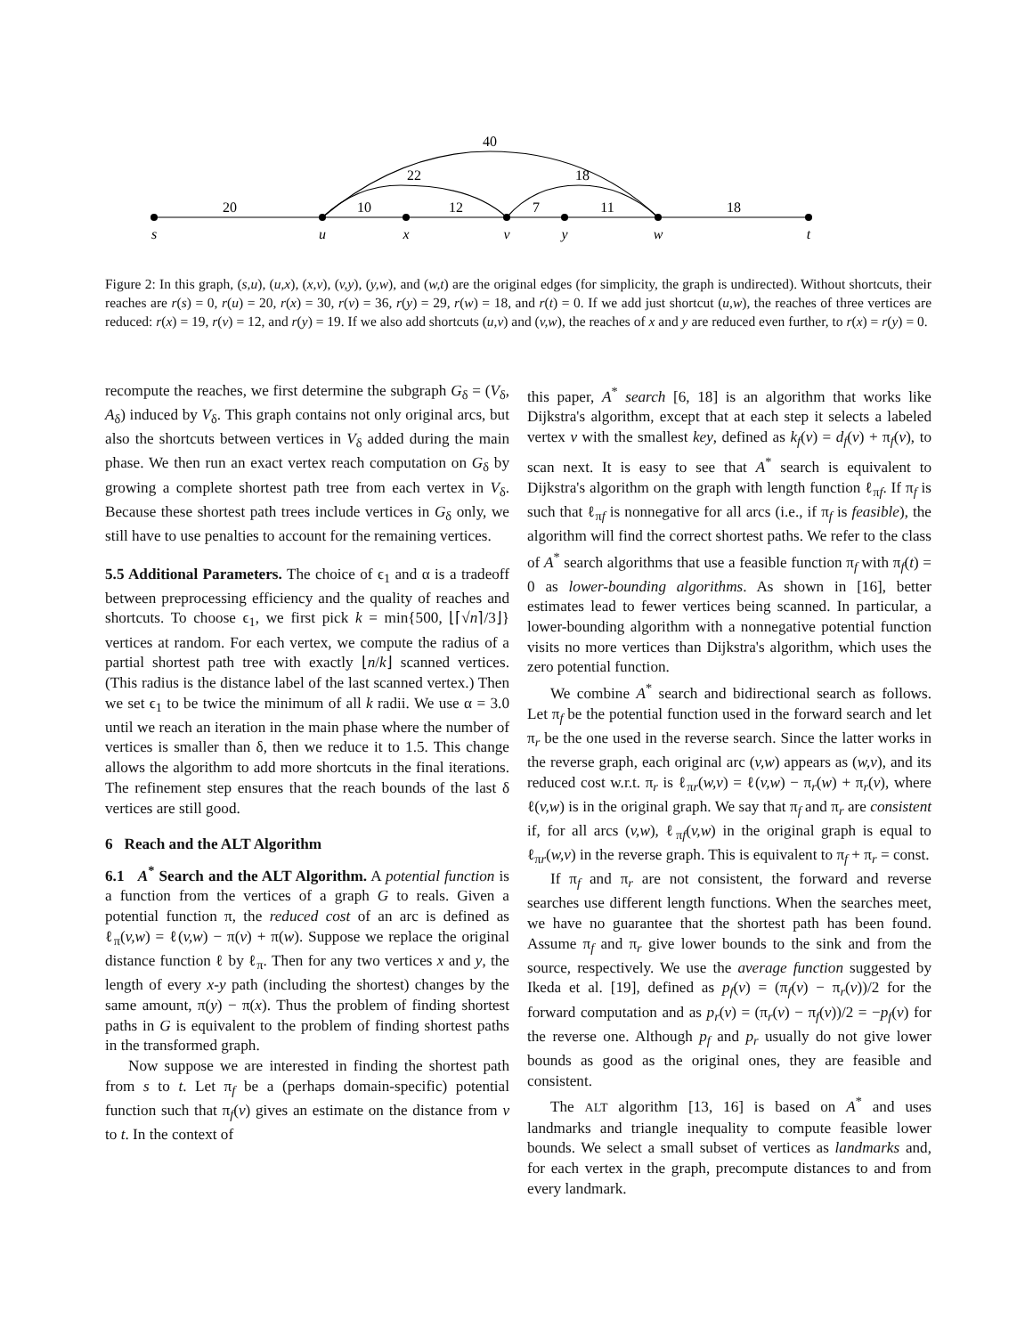40
22
18
20
10
12
7
11
18
s
u
x
v
y
w
t
Figure 2: In this graph, (s,u), (u,x), (x,v), (v,y), (y,w), and (w,t) are the original edges (for simplicity, the graph is undirected). Without shortcuts, their reaches are r(s) = 0, r(u) = 20, r(x) = 30, r(v) = 36, r(y) = 29, r(w) = 18, and r(t) = 0. If we add just shortcut (u,w), the reaches of three vertices are reduced: r(x) = 19, r(v) = 12, and r(y) = 19. If we also add shortcuts (u,v) and (v,w), the reaches of x and y are reduced even further, to r(x) = r(y) = 0.
recompute the reaches, we first determine the subgraph G<sub>δ</sub> = (V<sub>δ</sub>, A<sub>δ</sub>) induced by V<sub>δ</sub>. This graph contains not only original arcs, but also the shortcuts between vertices in V<sub>δ</sub> added during the main phase. We then run an exact vertex reach computation on G<sub>δ</sub> by growing a complete shortest path tree from each vertex in V<sub>δ</sub>. Because these shortest path trees include vertices in G<sub>δ</sub> only, we still have to use penalties to account for the remaining vertices.
5.5 Additional Parameters. The choice of ϵ<sub>1</sub> and α is a tradeoff between preprocessing efficiency and the quality of reaches and shortcuts. To choose ϵ<sub>1</sub>, we first pick k = min{500, ⌊⌈√n⌉/3⌋} vertices at random. For each vertex, we compute the radius of a partial shortest path tree with exactly ⌊n/k⌋ scanned vertices. (This radius is the distance label of the last scanned vertex.) Then we set ϵ<sub>1</sub> to be twice the minimum of all k radii. We use α = 3.0 until we reach an iteration in the main phase where the number of vertices is smaller than δ, then we reduce it to 1.5. This change allows the algorithm to add more shortcuts in the final iterations. The refinement step ensures that the reach bounds of the last δ vertices are still good.
6 Reach and the ALT Algorithm
6.1 A<sup>*</sup> Search and the ALT Algorithm. A potential function is a function from the vertices of a graph G to reals. Given a potential function π, the reduced cost of an arc is defined as ℓ<sub>π</sub>(v,w) = ℓ(v,w) − π(v) + π(w). Suppose we replace the original distance function ℓ by ℓ<sub>π</sub>. Then for any two vertices x and y, the length of every x-y path (including the shortest) changes by the same amount, π(y) − π(x). Thus the problem of finding shortest paths in G is equivalent to the problem of finding shortest paths in the transformed graph.
Now suppose we are interested in finding the shortest path from s to t. Let π<sub>f</sub> be a (perhaps domain-specific) potential function such that π<sub>f</sub>(v) gives an estimate on the distance from v to t. In the context of
this paper, A<sup>*</sup> search [6, 18] is an algorithm that works like Dijkstra's algorithm, except that at each step it selects a labeled vertex v with the smallest key, defined as k<sub>f</sub>(v) = d<sub>f</sub>(v) + π<sub>f</sub>(v), to scan next. It is easy to see that A<sup>*</sup> search is equivalent to Dijkstra's algorithm on the graph with length function ℓ<sub>πf</sub>. If π<sub>f</sub> is such that ℓ<sub>πf</sub> is nonnegative for all arcs (i.e., if π<sub>f</sub> is feasible), the algorithm will find the correct shortest paths. We refer to the class of A<sup>*</sup> search algorithms that use a feasible function π<sub>f</sub> with π<sub>f</sub>(t) = 0 as lower-bounding algorithms. As shown in [16], better estimates lead to fewer vertices being scanned. In particular, a lower-bounding algorithm with a nonnegative potential function visits no more vertices than Dijkstra's algorithm, which uses the zero potential function.
We combine A<sup>*</sup> search and bidirectional search as follows. Let π<sub>f</sub> be the potential function used in the forward search and let π<sub>r</sub> be the one used in the reverse search. Since the latter works in the reverse graph, each original arc (v,w) appears as (w,v), and its reduced cost w.r.t. π<sub>r</sub> is ℓ<sub>πr</sub>(w,v) = ℓ(v,w) − π<sub>r</sub>(w) + π<sub>r</sub>(v), where ℓ(v,w) is in the original graph. We say that π<sub>f</sub> and π<sub>r</sub> are consistent if, for all arcs (v,w), ℓ<sub>πf</sub>(v,w) in the original graph is equal to ℓ<sub>πr</sub>(w,v) in the reverse graph. This is equivalent to π<sub>f</sub> + π<sub>r</sub> = const.
If π<sub>f</sub> and π<sub>r</sub> are not consistent, the forward and reverse searches use different length functions. When the searches meet, we have no guarantee that the shortest path has been found. Assume π<sub>f</sub> and π<sub>r</sub> give lower bounds to the sink and from the source, respectively. We use the average function suggested by Ikeda et al. [19], defined as p<sub>f</sub>(v) = (π<sub>f</sub>(v) − π<sub>r</sub>(v))/2 for the forward computation and as p<sub>r</sub>(v) = (π<sub>r</sub>(v) − π<sub>f</sub>(v))/2 = −p<sub>f</sub>(v) for the reverse one. Although p<sub>f</sub> and p<sub>r</sub> usually do not give lower bounds as good as the original ones, they are feasible and consistent.
The ALT algorithm [13, 16] is based on A<sup>*</sup> and uses landmarks and triangle inequality to compute feasible lower bounds. We select a small subset of vertices as landmarks and, for each vertex in the graph, precompute distances to and from every landmark.